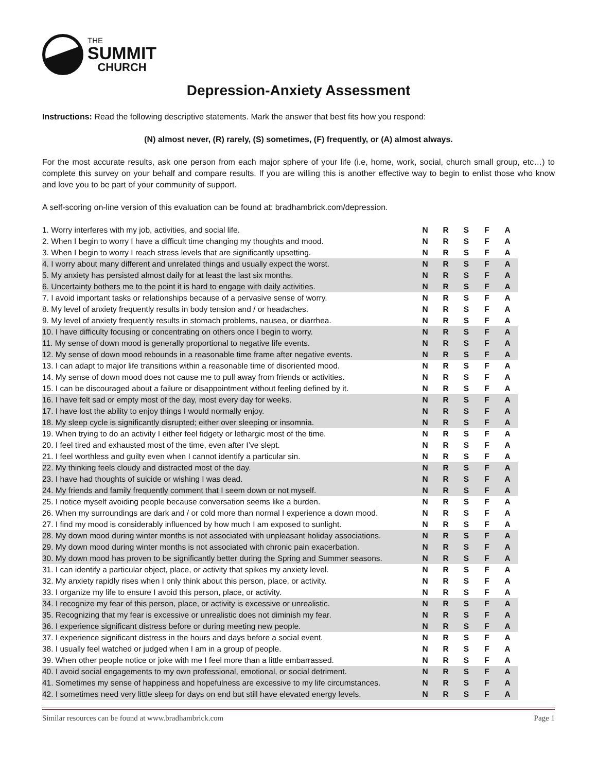THE
SUMMIT
CHURCH
Depression-Anxiety Assessment
Instructions: Read the following descriptive statements. Mark the answer that best fits how you respond:
(N) almost never, (R) rarely, (S) sometimes, (F) frequently, or (A) almost always.
For the most accurate results, ask one person from each major sphere of your life (i.e, home, work, social, church small group, etc…) to complete this survey on your behalf and compare results. If you are willing this is another effective way to begin to enlist those who know and love you to be part of your community of support.
A self-scoring on-line version of this evaluation can be found at: bradhambrick.com/depression.
| 1. Worry interferes with my job, activities, and social life. | N | R | S | F | A |
| 2. When I begin to worry I have a difficult time changing my thoughts and mood. | N | R | S | F | A |
| 3. When I begin to worry I reach stress levels that are significantly upsetting. | N | R | S | F | A |
| 4. I worry about many different and unrelated things and usually expect the worst. | N | R | S | F | A |
| 5. My anxiety has persisted almost daily for at least the last six months. | N | R | S | F | A |
| 6. Uncertainty bothers me to the point it is hard to engage with daily activities. | N | R | S | F | A |
| 7. I avoid important tasks or relationships because of a pervasive sense of worry. | N | R | S | F | A |
| 8. My level of anxiety frequently results in body tension and / or headaches. | N | R | S | F | A |
| 9. My level of anxiety frequently results in stomach problems, nausea, or diarrhea. | N | R | S | F | A |
| 10. I have difficulty focusing or concentrating on others once I begin to worry. | N | R | S | F | A |
| 11. My sense of down mood is generally proportional to negative life events. | N | R | S | F | A |
| 12. My sense of down mood rebounds in a reasonable time frame after negative events. | N | R | S | F | A |
| 13. I can adapt to major life transitions within a reasonable time of disoriented mood. | N | R | S | F | A |
| 14. My sense of down mood does not cause me to pull away from friends or activities. | N | R | S | F | A |
| 15. I can be discouraged about a failure or disappointment without feeling defined by it. | N | R | S | F | A |
| 16. I have felt sad or empty most of the day, most every day for weeks. | N | R | S | F | A |
| 17. I have lost the ability to enjoy things I would normally enjoy. | N | R | S | F | A |
| 18. My sleep cycle is significantly disrupted; either over sleeping or insomnia. | N | R | S | F | A |
| 19. When trying to do an activity I either feel fidgety or lethargic most of the time. | N | R | S | F | A |
| 20. I feel tired and exhausted most of the time, even after I’ve slept. | N | R | S | F | A |
| 21. I feel worthless and guilty even when I cannot identify a particular sin. | N | R | S | F | A |
| 22. My thinking feels cloudy and distracted most of the day. | N | R | S | F | A |
| 23. I have had thoughts of suicide or wishing I was dead. | N | R | S | F | A |
| 24. My friends and family frequently comment that I seem down or not myself. | N | R | S | F | A |
| 25. I notice myself avoiding people because conversation seems like a burden. | N | R | S | F | A |
| 26. When my surroundings are dark and / or cold more than normal I experience a down mood. | N | R | S | F | A |
| 27. I find my mood is considerably influenced by how much I am exposed to sunlight. | N | R | S | F | A |
| 28. My down mood during winter months is not associated with unpleasant holiday associations. | N | R | S | F | A |
| 29. My down mood during winter months is not associated with chronic pain exacerbation. | N | R | S | F | A |
| 30. My down mood has proven to be significantly better during the Spring and Summer seasons. | N | R | S | F | A |
| 31. I can identify a particular object, place, or activity that spikes my anxiety level. | N | R | S | F | A |
| 32. My anxiety rapidly rises when I only think about this person, place, or activity. | N | R | S | F | A |
| 33. I organize my life to ensure I avoid this person, place, or activity. | N | R | S | F | A |
| 34. I recognize my fear of this person, place, or activity is excessive or unrealistic. | N | R | S | F | A |
| 35. Recognizing that my fear is excessive or unrealistic does not diminish my fear. | N | R | S | F | A |
| 36. I experience significant distress before or during meeting new people. | N | R | S | F | A |
| 37. I experience significant distress in the hours and days before a social event. | N | R | S | F | A |
| 38. I usually feel watched or judged when I am in a group of people. | N | R | S | F | A |
| 39. When other people notice or joke with me I feel more than a little embarrassed. | N | R | S | F | A |
| 40. I avoid social engagements to my own professional, emotional, or social detriment. | N | R | S | F | A |
| 41. Sometimes my sense of happiness and hopefulness are excessive to my life circumstances. | N | R | S | F | A |
| 42. I sometimes need very little sleep for days on end but still have elevated energy levels. | N | R | S | F | A |
Similar resources can be found at www.bradhambrick.com Page 1